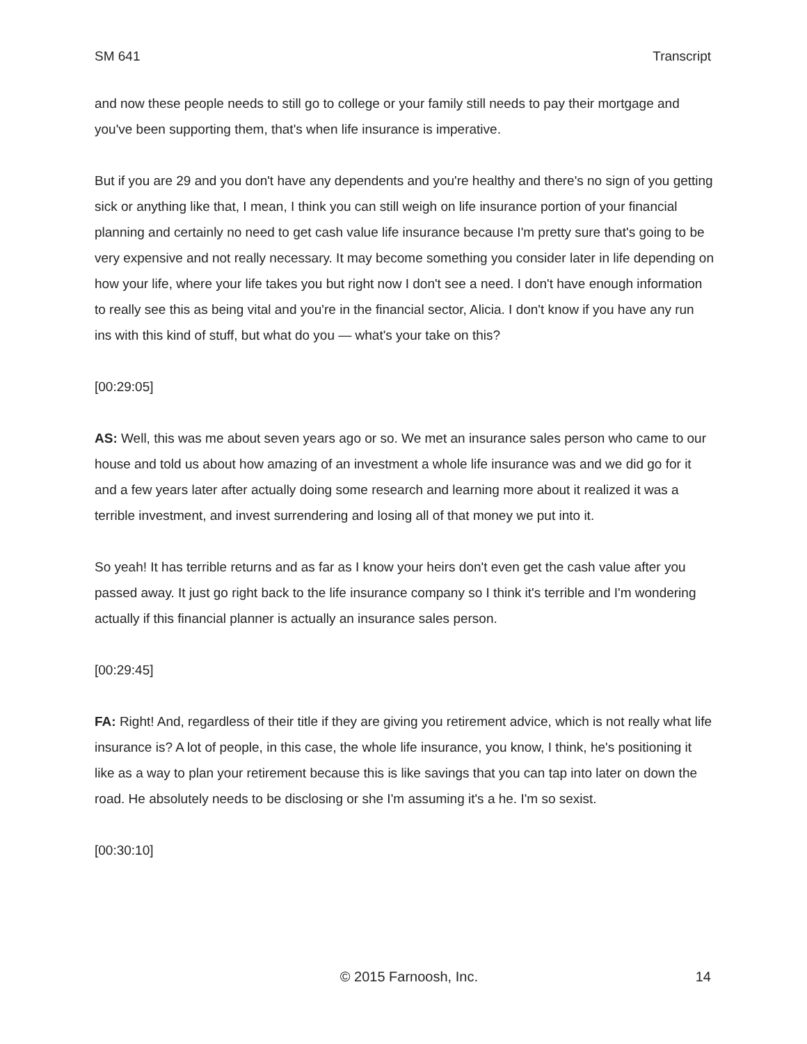SM 641 Transcript
and now these people needs to still go to college or your family still needs to pay their mortgage and you've been supporting them, that's when life insurance is imperative.
But if you are 29 and you don't have any dependents and you're healthy and there's no sign of you getting sick or anything like that, I mean, I think you can still weigh on life insurance portion of your financial planning and certainly no need to get cash value life insurance because I'm pretty sure that's going to be very expensive and not really necessary. It may become something you consider later in life depending on how your life, where your life takes you but right now I don't see a need. I don't have enough information to really see this as being vital and you're in the financial sector, Alicia. I don't know if you have any run ins with this kind of stuff, but what do you — what's your take on this?
[00:29:05]
AS: Well, this was me about seven years ago or so. We met an insurance sales person who came to our house and told us about how amazing of an investment a whole life insurance was and we did go for it and a few years later after actually doing some research and learning more about it realized it was a terrible investment, and invest surrendering and losing all of that money we put into it.
So yeah! It has terrible returns and as far as I know your heirs don't even get the cash value after you passed away. It just go right back to the life insurance company so I think it's terrible and I'm wondering actually if this financial planner is actually an insurance sales person.
[00:29:45]
FA: Right! And, regardless of their title if they are giving you retirement advice, which is not really what life insurance is? A lot of people, in this case, the whole life insurance, you know, I think, he's positioning it like as a way to plan your retirement because this is like savings that you can tap into later on down the road. He absolutely needs to be disclosing or she I'm assuming it's a he. I'm so sexist.
[00:30:10]
© 2015 Farnoosh, Inc. 14